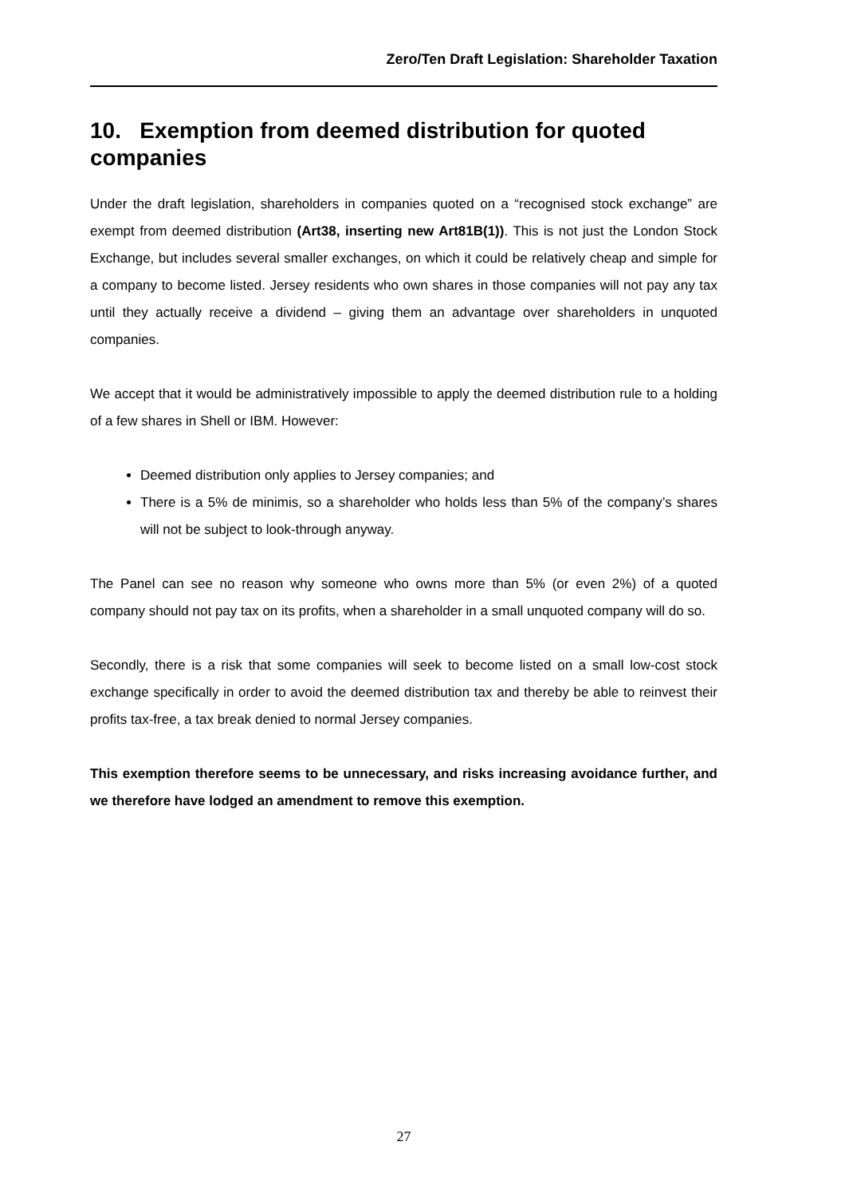Zero/Ten Draft Legislation: Shareholder Taxation
10. Exemption from deemed distribution for quoted companies
Under the draft legislation, shareholders in companies quoted on a “recognised stock exchange” are exempt from deemed distribution (Art38, inserting new Art81B(1)). This is not just the London Stock Exchange, but includes several smaller exchanges, on which it could be relatively cheap and simple for a company to become listed. Jersey residents who own shares in those companies will not pay any tax until they actually receive a dividend – giving them an advantage over shareholders in unquoted companies.
We accept that it would be administratively impossible to apply the deemed distribution rule to a holding of a few shares in Shell or IBM. However:
Deemed distribution only applies to Jersey companies; and
There is a 5% de minimis, so a shareholder who holds less than 5% of the company’s shares will not be subject to look-through anyway.
The Panel can see no reason why someone who owns more than 5% (or even 2%) of a quoted company should not pay tax on its profits, when a shareholder in a small unquoted company will do so.
Secondly, there is a risk that some companies will seek to become listed on a small low-cost stock exchange specifically in order to avoid the deemed distribution tax and thereby be able to reinvest their profits tax-free, a tax break denied to normal Jersey companies.
This exemption therefore seems to be unnecessary, and risks increasing avoidance further, and we therefore have lodged an amendment to remove this exemption.
27